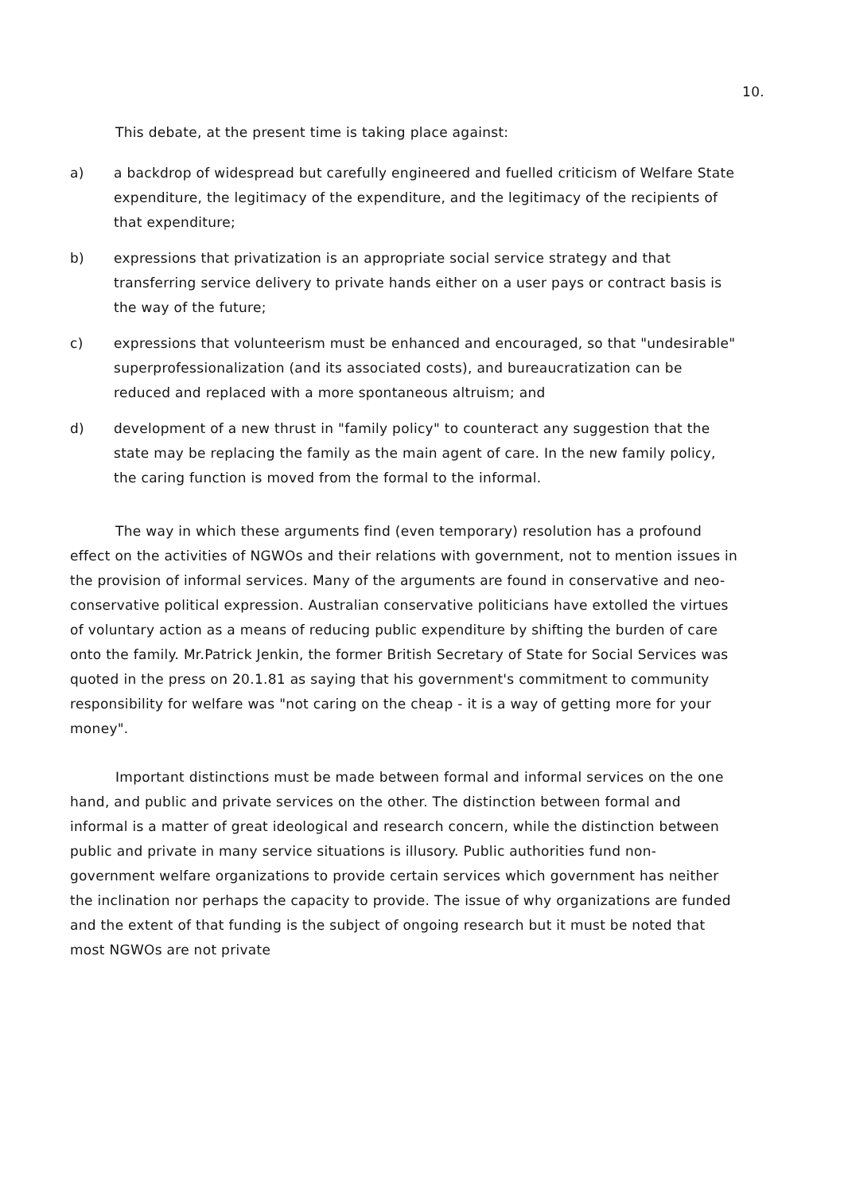10.
This debate, at the present time is taking place against:
a) a backdrop of widespread but carefully engineered and fuelled criticism of Welfare State expenditure, the legitimacy of the expenditure, and the legitimacy of the recipients of that expenditure;
b) expressions that privatization is an appropriate social service strategy and that transferring service delivery to private hands either on a user pays or contract basis is the way of the future;
c) expressions that volunteerism must be enhanced and encouraged, so that "undesirable" superprofessionalization (and its associated costs), and bureaucratization can be reduced and replaced with a more spontaneous altruism; and
d) development of a new thrust in "family policy" to counteract any suggestion that the state may be replacing the family as the main agent of care. In the new family policy, the caring function is moved from the formal to the informal.
The way in which these arguments find (even temporary) resolution has a profound effect on the activities of NGWOs and their relations with government, not to mention issues in the provision of informal services. Many of the arguments are found in conservative and neo-conservative political expression. Australian conservative politicians have extolled the virtues of voluntary action as a means of reducing public expenditure by shifting the burden of care onto the family. Mr.Patrick Jenkin, the former British Secretary of State for Social Services was quoted in the press on 20.1.81 as saying that his government's commitment to community responsibility for welfare was "not caring on the cheap - it is a way of getting more for your money".
Important distinctions must be made between formal and informal services on the one hand, and public and private services on the other. The distinction between formal and informal is a matter of great ideological and research concern, while the distinction between public and private in many service situations is illusory. Public authorities fund non-government welfare organizations to provide certain services which government has neither the inclination nor perhaps the capacity to provide. The issue of why organizations are funded and the extent of that funding is the subject of ongoing research but it must be noted that most NGWOs are not private